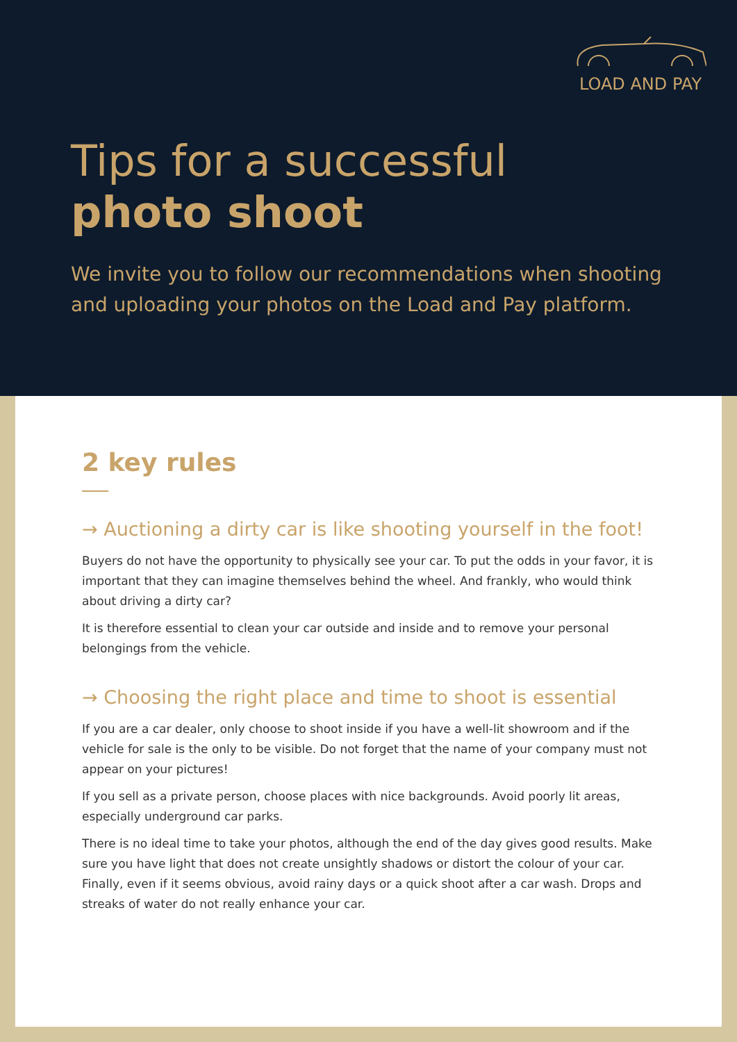LOAD AND PAY
Tips for a successful
photo shoot
We invite you to follow our recommendations when shooting and uploading your photos on the Load and Pay platform.
2 key rules
→ Auctioning a dirty car is like shooting yourself in the foot!
Buyers do not have the opportunity to physically see your car. To put the odds in your favor, it is important that they can imagine themselves behind the wheel. And frankly, who would think about driving a dirty car?
It is therefore essential to clean your car outside and inside and to remove your personal belongings from the vehicle.
→ Choosing the right place and time to shoot is essential
If you are a car dealer, only choose to shoot inside if you have a well-lit showroom and if the vehicle for sale is the only to be visible. Do not forget that the name of your company must not appear on your pictures!
If you sell as a private person, choose places with nice backgrounds. Avoid poorly lit areas, especially underground car parks.
There is no ideal time to take your photos, although the end of the day gives good results. Make sure you have light that does not create unsightly shadows or distort the colour of your car. Finally, even if it seems obvious, avoid rainy days or a quick shoot after a car wash. Drops and streaks of water do not really enhance your car.